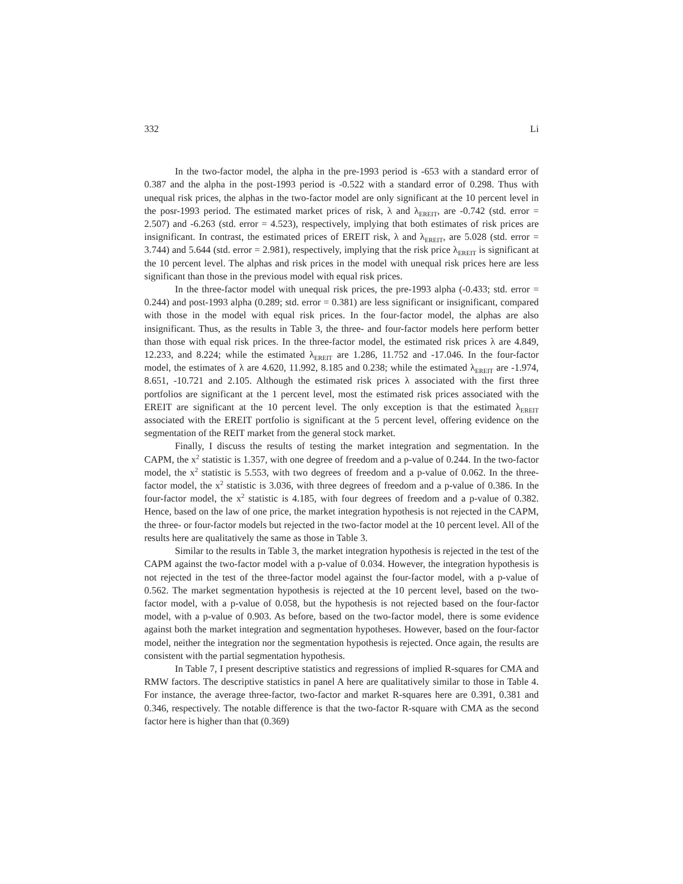332 Li
In the two-factor model, the alpha in the pre-1993 period is -653 with a standard error of 0.387 and the alpha in the post-1993 period is -0.522 with a standard error of 0.298. Thus with unequal risk prices, the alphas in the two-factor model are only significant at the 10 percent level in the posr-1993 period. The estimated market prices of risk, λ and λ<sub>EREIT</sub>, are -0.742 (std. error = 2.507) and -6.263 (std. error = 4.523), respectively, implying that both estimates of risk prices are insignificant. In contrast, the estimated prices of EREIT risk, λ and λ<sub>EREIT</sub>, are 5.028 (std. error = 3.744) and 5.644 (std. error = 2.981), respectively, implying that the risk price λ<sub>EREIT</sub> is significant at the 10 percent level. The alphas and risk prices in the model with unequal risk prices here are less significant than those in the previous model with equal risk prices.
In the three-factor model with unequal risk prices, the pre-1993 alpha (-0.433; std. error = 0.244) and post-1993 alpha (0.289; std. error = 0.381) are less significant or insignificant, compared with those in the model with equal risk prices. In the four-factor model, the alphas are also insignificant. Thus, as the results in Table 3, the three- and four-factor models here perform better than those with equal risk prices. In the three-factor model, the estimated risk prices λ are 4.849, 12.233, and 8.224; while the estimated λ<sub>EREIT</sub> are 1.286, 11.752 and -17.046. In the four-factor model, the estimates of λ are 4.620, 11.992, 8.185 and 0.238; while the estimated λ<sub>EREIT</sub> are -1.974, 8.651, -10.721 and 2.105. Although the estimated risk prices λ associated with the first three portfolios are significant at the 1 percent level, most the estimated risk prices associated with the EREIT are significant at the 10 percent level. The only exception is that the estimated λ<sub>EREIT</sub> associated with the EREIT portfolio is significant at the 5 percent level, offering evidence on the segmentation of the REIT market from the general stock market.
Finally, I discuss the results of testing the market integration and segmentation. In the CAPM, the x<sup>2</sup> statistic is 1.357, with one degree of freedom and a p-value of 0.244. In the two-factor model, the x<sup>2</sup> statistic is 5.553, with two degrees of freedom and a p-value of 0.062. In the three-factor model, the x<sup>2</sup> statistic is 3.036, with three degrees of freedom and a p-value of 0.386. In the four-factor model, the x<sup>2</sup> statistic is 4.185, with four degrees of freedom and a p-value of 0.382. Hence, based on the law of one price, the market integration hypothesis is not rejected in the CAPM, the three- or four-factor models but rejected in the two-factor model at the 10 percent level. All of the results here are qualitatively the same as those in Table 3.
Similar to the results in Table 3, the market integration hypothesis is rejected in the test of the CAPM against the two-factor model with a p-value of 0.034. However, the integration hypothesis is not rejected in the test of the three-factor model against the four-factor model, with a p-value of 0.562. The market segmentation hypothesis is rejected at the 10 percent level, based on the two-factor model, with a p-value of 0.058, but the hypothesis is not rejected based on the four-factor model, with a p-value of 0.903. As before, based on the two-factor model, there is some evidence against both the market integration and segmentation hypotheses. However, based on the four-factor model, neither the integration nor the segmentation hypothesis is rejected. Once again, the results are consistent with the partial segmentation hypothesis.
In Table 7, I present descriptive statistics and regressions of implied R-squares for CMA and RMW factors. The descriptive statistics in panel A here are qualitatively similar to those in Table 4. For instance, the average three-factor, two-factor and market R-squares here are 0.391, 0.381 and 0.346, respectively. The notable difference is that the two-factor R-square with CMA as the second factor here is higher than that (0.369)